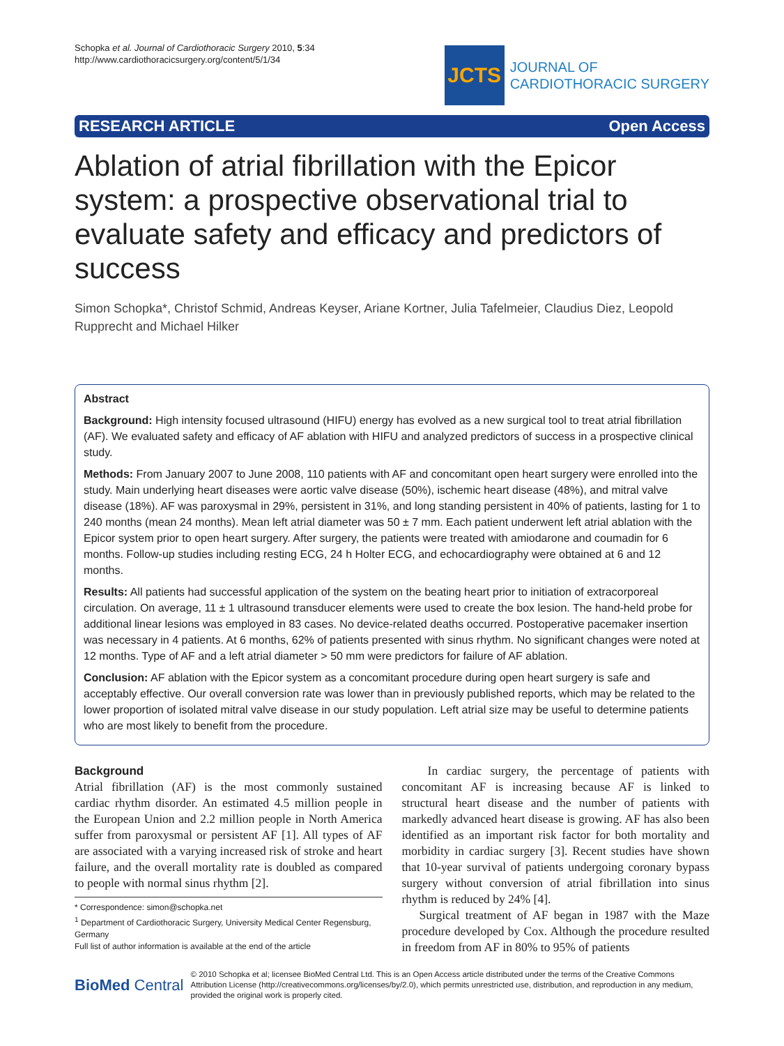Schopka et al. Journal of Cardiothoracic Surgery 2010, 5:34
http://www.cardiothoracicsurgery.org/content/5/1/34
JCTS
JOURNAL OF
CARDIOTHORACIC SURGERY
RESEARCH ARTICLE Open Access
Ablation of atrial fibrillation with the Epicor system: a prospective observational trial to evaluate safety and efficacy and predictors of success
Simon Schopka*, Christof Schmid, Andreas Keyser, Ariane Kortner, Julia Tafelmeier, Claudius Diez, Leopold Rupprecht and Michael Hilker
Abstract
Background: High intensity focused ultrasound (HIFU) energy has evolved as a new surgical tool to treat atrial fibrillation (AF). We evaluated safety and efficacy of AF ablation with HIFU and analyzed predictors of success in a prospective clinical study.
Methods: From January 2007 to June 2008, 110 patients with AF and concomitant open heart surgery were enrolled into the study. Main underlying heart diseases were aortic valve disease (50%), ischemic heart disease (48%), and mitral valve disease (18%). AF was paroxysmal in 29%, persistent in 31%, and long standing persistent in 40% of patients, lasting for 1 to 240 months (mean 24 months). Mean left atrial diameter was 50 ± 7 mm. Each patient underwent left atrial ablation with the Epicor system prior to open heart surgery. After surgery, the patients were treated with amiodarone and coumadin for 6 months. Follow-up studies including resting ECG, 24 h Holter ECG, and echocardiography were obtained at 6 and 12 months.
Results: All patients had successful application of the system on the beating heart prior to initiation of extracorporeal circulation. On average, 11 ± 1 ultrasound transducer elements were used to create the box lesion. The hand-held probe for additional linear lesions was employed in 83 cases. No device-related deaths occurred. Postoperative pacemaker insertion was necessary in 4 patients. At 6 months, 62% of patients presented with sinus rhythm. No significant changes were noted at 12 months. Type of AF and a left atrial diameter > 50 mm were predictors for failure of AF ablation.
Conclusion: AF ablation with the Epicor system as a concomitant procedure during open heart surgery is safe and acceptably effective. Our overall conversion rate was lower than in previously published reports, which may be related to the lower proportion of isolated mitral valve disease in our study population. Left atrial size may be useful to determine patients who are most likely to benefit from the procedure.
Background
Atrial fibrillation (AF) is the most commonly sustained cardiac rhythm disorder. An estimated 4.5 million people in the European Union and 2.2 million people in North America suffer from paroxysmal or persistent AF [1]. All types of AF are associated with a varying increased risk of stroke and heart failure, and the overall mortality rate is doubled as compared to people with normal sinus rhythm [2].
* Correspondence: simon@schopka.net
<sup>1</sup> Department of Cardiothoracic Surgery, University Medical Center Regensburg, Germany
Full list of author information is available at the end of the article
In cardiac surgery, the percentage of patients with concomitant AF is increasing because AF is linked to structural heart disease and the number of patients with markedly advanced heart disease is growing. AF has also been identified as an important risk factor for both mortality and morbidity in cardiac surgery [3]. Recent studies have shown that 10-year survival of patients undergoing coronary bypass surgery without conversion of atrial fibrillation into sinus rhythm is reduced by 24% [4].
Surgical treatment of AF began in 1987 with the Maze procedure developed by Cox. Although the procedure resulted in freedom from AF in 80% to 95% of patients
BioMed Central
© 2010 Schopka et al; licensee BioMed Central Ltd. This is an Open Access article distributed under the terms of the Creative Commons Attribution License (http://creativecommons.org/licenses/by/2.0), which permits unrestricted use, distribution, and reproduction in any medium, provided the original work is properly cited.